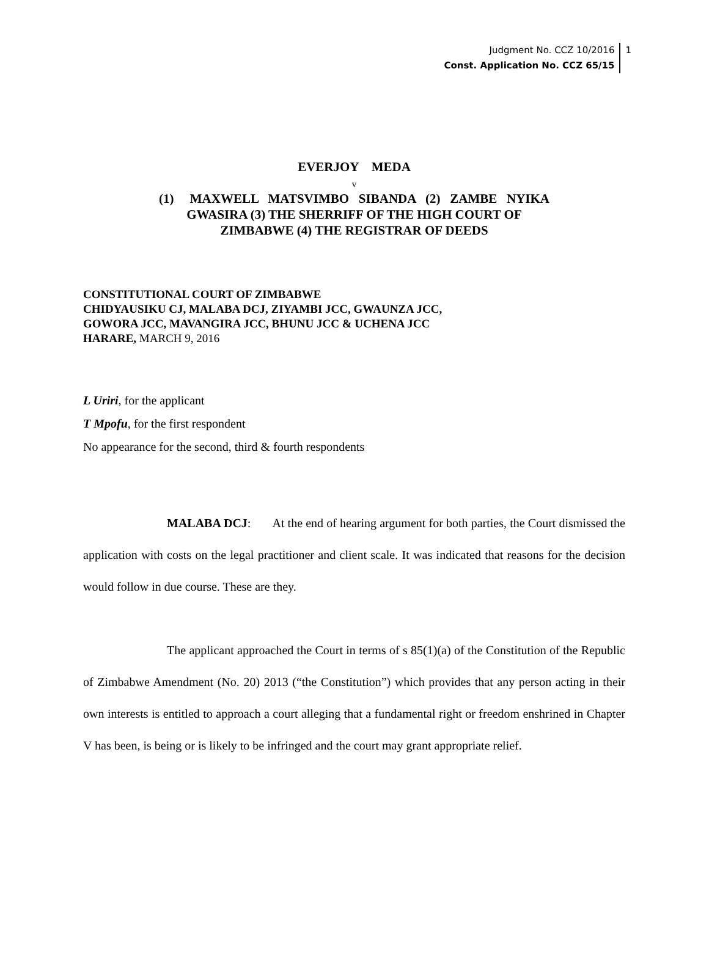Judgment No. CCZ 10/2016
Const. Application No. CCZ 65/15
1
EVERJOY MEDA
v
(1) MAXWELL MATSVIMBO SIBANDA (2) ZAMBE NYIKA
GWASIRA (3) THE SHERRIFF OF THE HIGH COURT OF
ZIMBABWE (4) THE REGISTRAR OF DEEDS
CONSTITUTIONAL COURT OF ZIMBABWE
CHIDYAUSIKU CJ, MALABA DCJ, ZIYAMBI JCC, GWAUNZA JCC,
GOWORA JCC, MAVANGIRA JCC, BHUNU JCC & UCHENA JCC
HARARE, MARCH 9, 2016
L Uriri, for the applicant
T Mpofu, for the first respondent
No appearance for the second, third & fourth respondents
MALABA DCJ: At the end of hearing argument for both parties, the Court dismissed the application with costs on the legal practitioner and client scale. It was indicated that reasons for the decision would follow in due course. These are they.
The applicant approached the Court in terms of s 85(1)(a) of the Constitution of the Republic of Zimbabwe Amendment (No. 20) 2013 (“the Constitution”) which provides that any person acting in their own interests is entitled to approach a court alleging that a fundamental right or freedom enshrined in Chapter V has been, is being or is likely to be infringed and the court may grant appropriate relief.